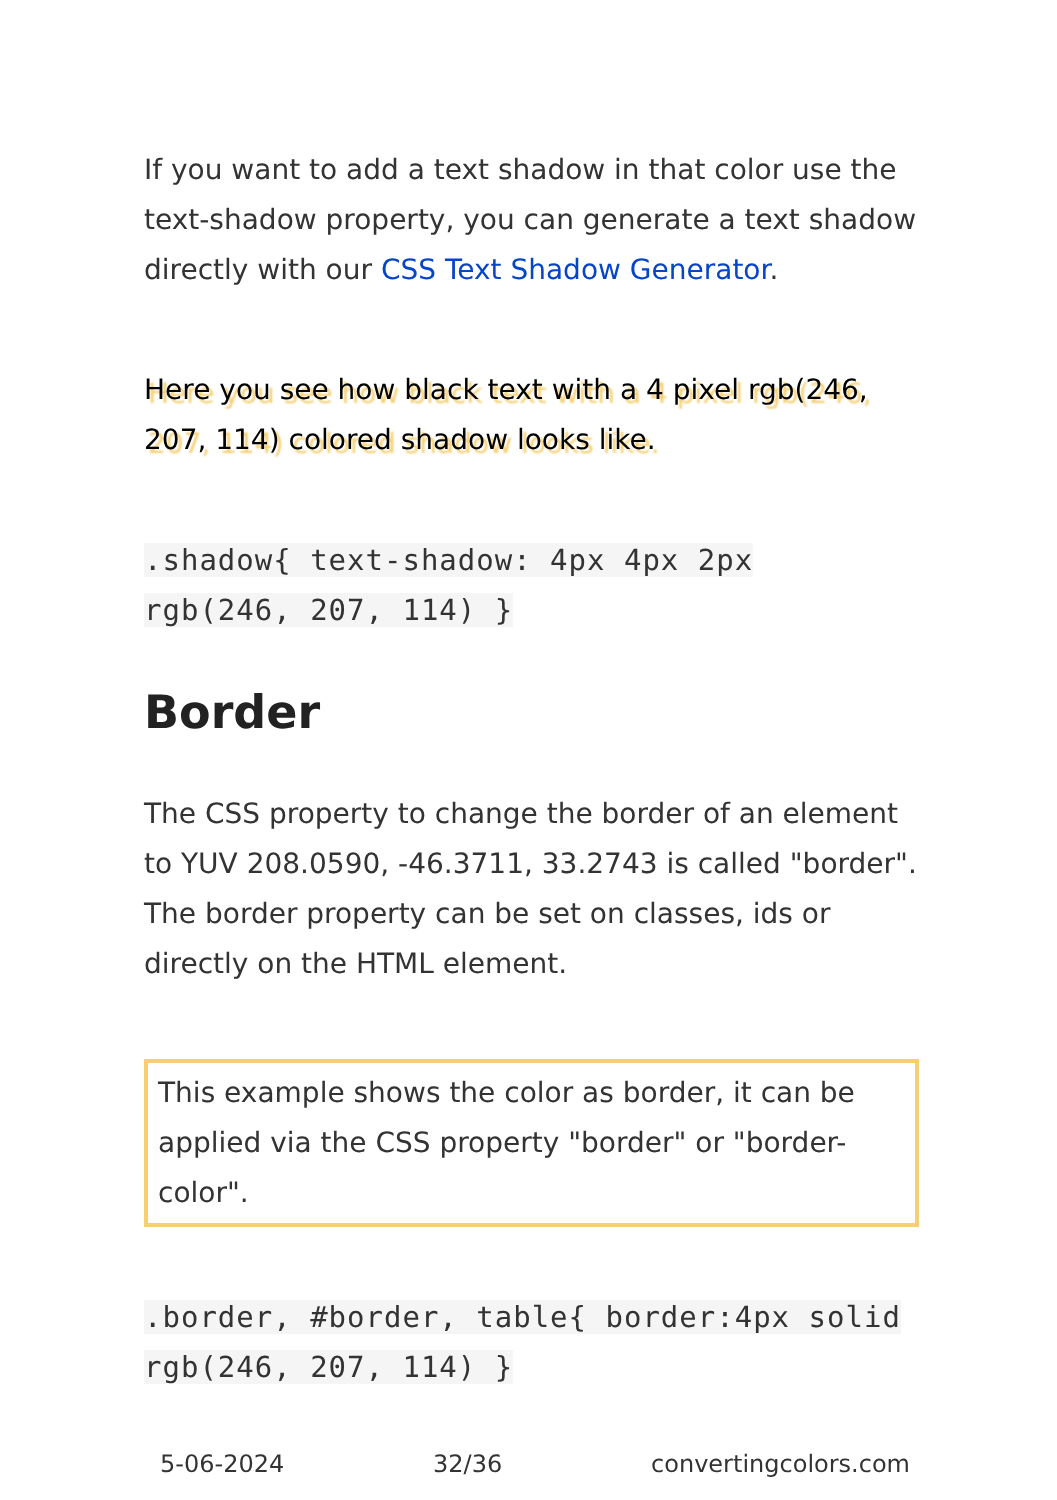If you want to add a text shadow in that color use the text-shadow property, you can generate a text shadow directly with our CSS Text Shadow Generator.
Here you see how black text with a 4 pixel rgb(246, 207, 114) colored shadow looks like.
.shadow{ text-shadow: 4px 4px 2px rgb(246, 207, 114) }
Border
The CSS property to change the border of an element to YUV 208.0590, -46.3711, 33.2743 is called "border". The border property can be set on classes, ids or directly on the HTML element.
This example shows the color as border, it can be applied via the CSS property "border" or "border-color".
.border, #border, table{ border:4px solid rgb(246, 207, 114) }
5-06-2024 32/36 convertingcolors.com